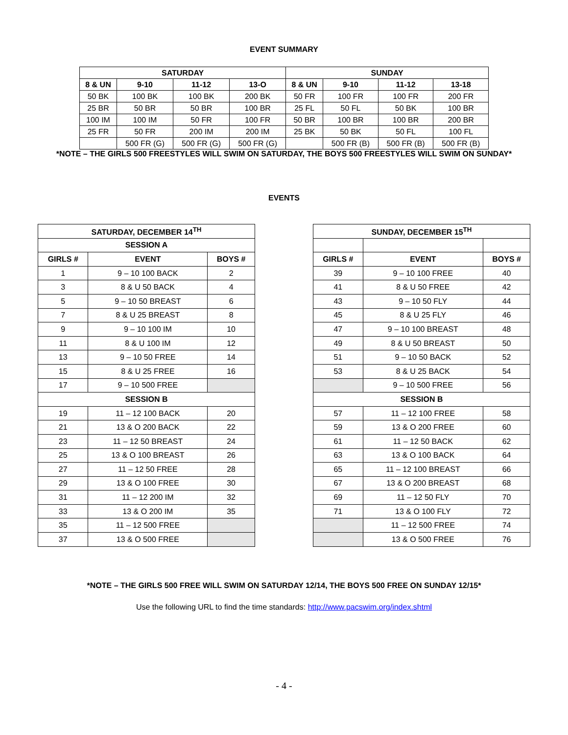EVENT SUMMARY
| SATURDAY | | | | SUNDAY | | | |
| --- | --- | --- | --- | --- | --- | --- | --- |
| 8 & UN | 9-10 | 11-12 | 13-O | 8 & UN | 9-10 | 11-12 | 13-18 |
| 50 BK | 100 BK | 100 BK | 200 BK | 50 FR | 100 FR | 100 FR | 200 FR |
| 25 BR | 50 BR | 50 BR | 100 BR | 25 FL | 50 FL | 50 BK | 100 BR |
| 100 IM | 100 IM | 50 FR | 100 FR | 50 BR | 100 BR | 100 BR | 200 BR |
| 25 FR | 50 FR | 200 IM | 200 IM | 25 BK | 50 BK | 50 FL | 100 FL |
| | 500 FR (G) | 500 FR (G) | 500 FR (G) | | 500 FR (B) | 500 FR (B) | 500 FR (B) |
*NOTE – THE GIRLS 500 FREESTYLES WILL SWIM ON SATURDAY, THE BOYS 500 FREESTYLES WILL SWIM ON SUNDAY*
EVENTS
| SATURDAY, DECEMBER 14<sup>TH</sup> | | |
| --- | --- | --- |
| SESSION A | | |
| GIRLS # | EVENT | BOYS # |
| 1 | 9 – 10 100 BACK | 2 |
| 3 | 8 & U 50 BACK | 4 |
| 5 | 9 – 10 50 BREAST | 6 |
| 7 | 8 & U 25 BREAST | 8 |
| 9 | 9 – 10 100 IM | 10 |
| 11 | 8 & U 100 IM | 12 |
| 13 | 9 – 10 50 FREE | 14 |
| 15 | 8 & U 25 FREE | 16 |
| 17 | 9 – 10 500 FREE | |
| SESSION B | | |
| 19 | 11 – 12 100 BACK | 20 |
| 21 | 13 & O 200 BACK | 22 |
| 23 | 11 – 12 50 BREAST | 24 |
| 25 | 13 & O 100 BREAST | 26 |
| 27 | 11 – 12 50 FREE | 28 |
| 29 | 13 & O 100 FREE | 30 |
| 31 | 11 – 12 200 IM | 32 |
| 33 | 13 & O 200 IM | 35 |
| 35 | 11 – 12 500 FREE | |
| 37 | 13 & O 500 FREE | |
| SUNDAY, DECEMBER 15<sup>TH</sup> | | |
| --- | --- | --- |
| GIRLS # | EVENT | BOYS # |
| 39 | 9 – 10 100 FREE | 40 |
| 41 | 8 & U 50 FREE | 42 |
| 43 | 9 – 10 50 FLY | 44 |
| 45 | 8 & U 25 FLY | 46 |
| 47 | 9 – 10 100 BREAST | 48 |
| 49 | 8 & U 50 BREAST | 50 |
| 51 | 9 – 10 50 BACK | 52 |
| 53 | 8 & U 25 BACK | 54 |
| | 9 – 10 500 FREE | 56 |
| SESSION B | | |
| 57 | 11 – 12 100 FREE | 58 |
| 59 | 13 & O 200 FREE | 60 |
| 61 | 11 – 12 50 BACK | 62 |
| 63 | 13 & O 100 BACK | 64 |
| 65 | 11 – 12 100 BREAST | 66 |
| 67 | 13 & O 200 BREAST | 68 |
| 69 | 11 – 12 50 FLY | 70 |
| 71 | 13 & O 100 FLY | 72 |
| | 11 – 12 500 FREE | 74 |
| | 13 & O 500 FREE | 76 |
*NOTE – THE GIRLS 500 FREE WILL SWIM ON SATURDAY 12/14, THE BOYS 500 FREE ON SUNDAY 12/15*
Use the following URL to find the time standards: http://www.pacswim.org/index.shtml
- 4 -